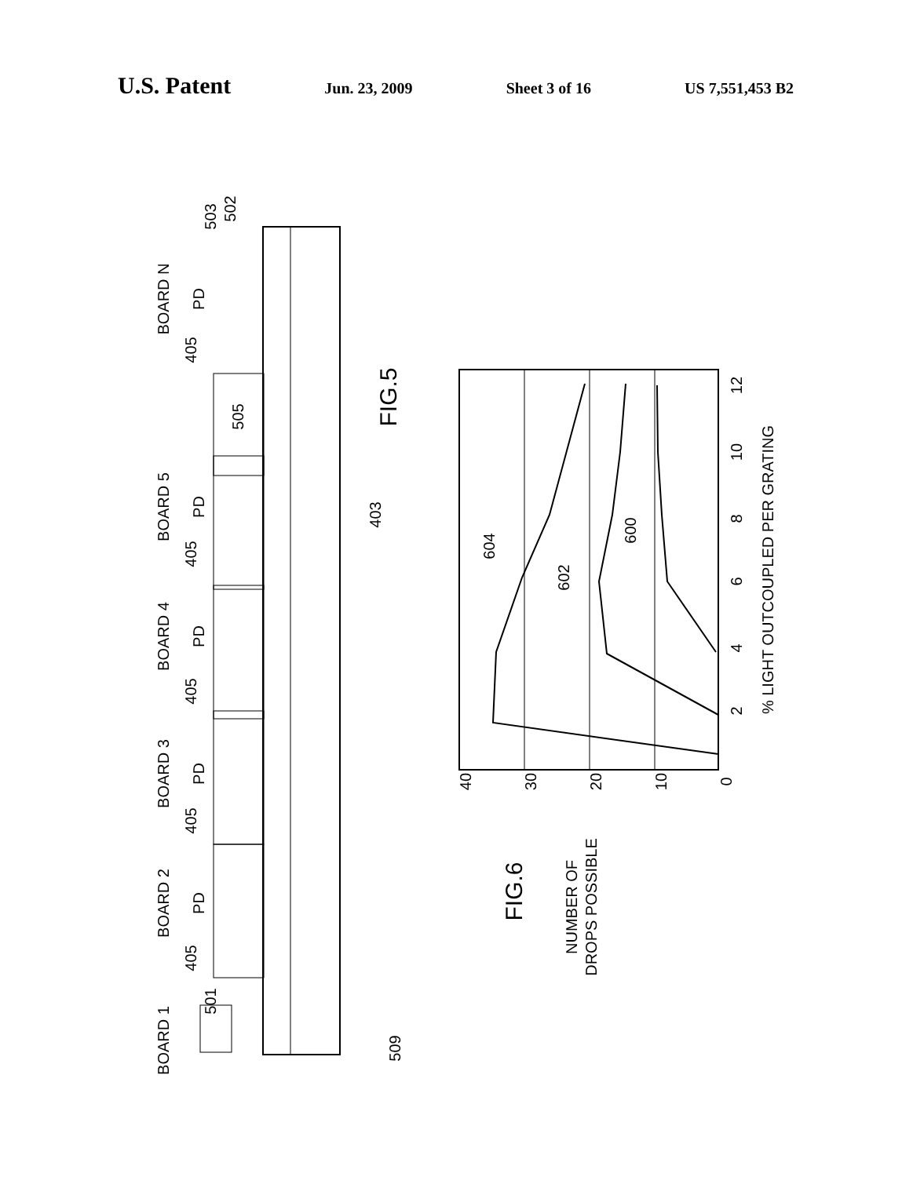U.S. Patent Jun. 23, 2009 Sheet 3 of 16 US 7,551,453 B2
BOARD 1
BOARD 2
BOARD 3
BOARD 4
BOARD 5
BOARD N
PD
PD
PD
PD
PD
405
405
405
405
405
501
503
502
505
403
509
FIG.5
FIG.6
NUMBER OF
DROPS POSSIBLE
40
30
20
10
0
2
4
6
8
10
12
% LIGHT OUTCOUPLED PER GRATING
604
602
600